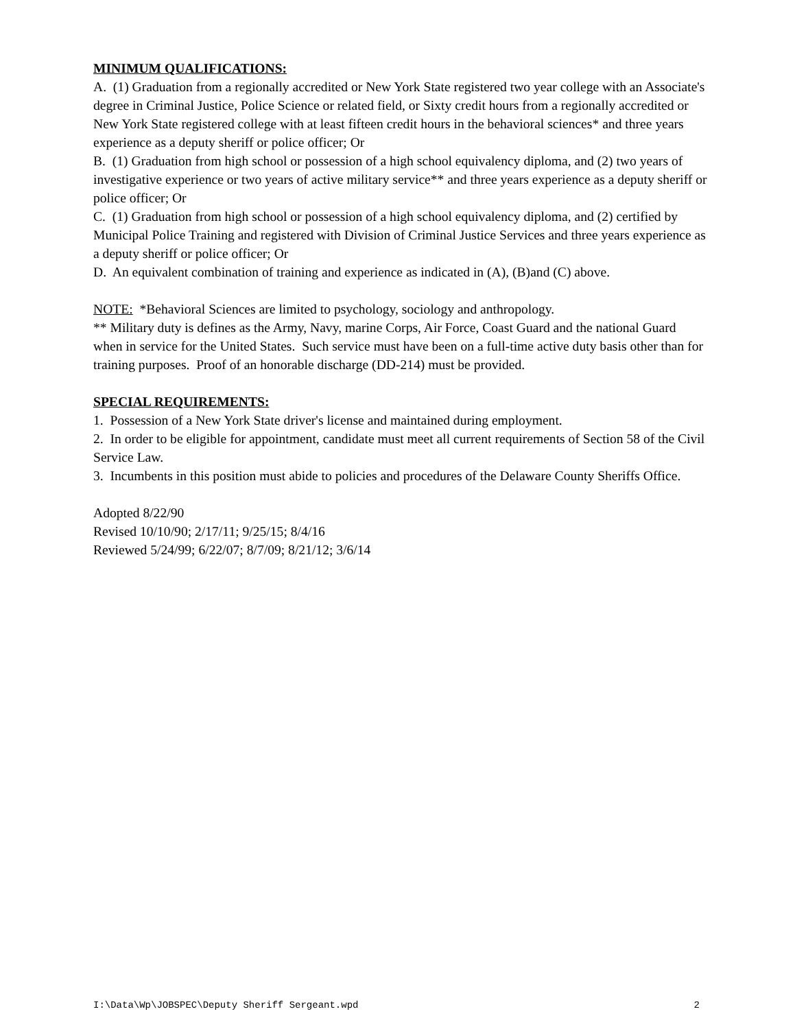MINIMUM QUALIFICATIONS:
A. (1) Graduation from a regionally accredited or New York State registered two year college with an Associate's degree in Criminal Justice, Police Science or related field, or Sixty credit hours from a regionally accredited or New York State registered college with at least fifteen credit hours in the behavioral sciences* and three years experience as a deputy sheriff or police officer; Or
B. (1) Graduation from high school or possession of a high school equivalency diploma, and (2) two years of investigative experience or two years of active military service** and three years experience as a deputy sheriff or police officer; Or
C. (1) Graduation from high school or possession of a high school equivalency diploma, and (2) certified by Municipal Police Training and registered with Division of Criminal Justice Services and three years experience as a deputy sheriff or police officer; Or
D. An equivalent combination of training and experience as indicated in (A), (B)and (C) above.
NOTE: *Behavioral Sciences are limited to psychology, sociology and anthropology.
** Military duty is defines as the Army, Navy, marine Corps, Air Force, Coast Guard and the national Guard when in service for the United States. Such service must have been on a full-time active duty basis other than for training purposes. Proof of an honorable discharge (DD-214) must be provided.
SPECIAL REQUIREMENTS:
1. Possession of a New York State driver's license and maintained during employment.
2. In order to be eligible for appointment, candidate must meet all current requirements of Section 58 of the Civil Service Law.
3. Incumbents in this position must abide to policies and procedures of the Delaware County Sheriffs Office.
Adopted 8/22/90
Revised 10/10/90; 2/17/11; 9/25/15; 8/4/16
Reviewed 5/24/99; 6/22/07; 8/7/09; 8/21/12; 3/6/14
I:\Data\Wp\JOBSPEC\Deputy Sheriff Sergeant.wpd 2